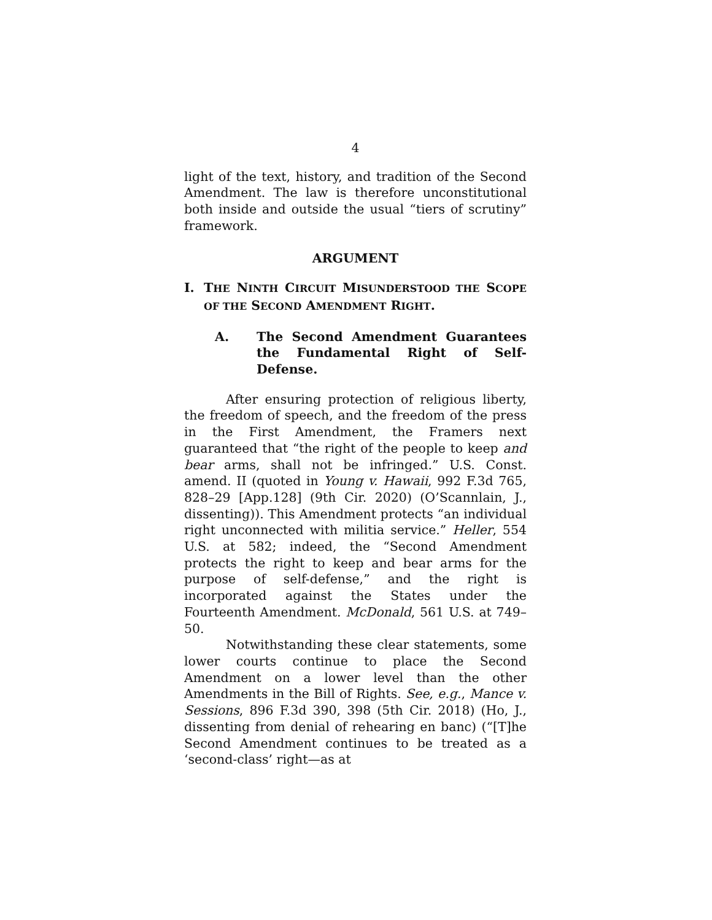4
light of the text, history, and tradition of the Second Amendment. The law is therefore unconstitutional both inside and outside the usual “tiers of scrutiny” framework.
ARGUMENT
I. THE NINTH CIRCUIT MISUNDERSTOOD THE SCOPE OF THE SECOND AMENDMENT RIGHT.
A. The Second Amendment Guarantees the Fundamental Right of Self-Defense.
After ensuring protection of religious liberty, the freedom of speech, and the freedom of the press in the First Amendment, the Framers next guaranteed that “the right of the people to keep and bear arms, shall not be infringed.” U.S. Const. amend. II (quoted in Young v. Hawaii, 992 F.3d 765, 828–29 [App.128] (9th Cir. 2020) (O’Scannlain, J., dissenting)). This Amendment protects “an individual right unconnected with militia service.” Heller, 554 U.S. at 582; indeed, the “Second Amendment protects the right to keep and bear arms for the purpose of self-defense,” and the right is incorporated against the States under the Fourteenth Amendment. McDonald, 561 U.S. at 749–50.
Notwithstanding these clear statements, some lower courts continue to place the Second Amendment on a lower level than the other Amendments in the Bill of Rights. See, e.g., Mance v. Sessions, 896 F.3d 390, 398 (5th Cir. 2018) (Ho, J., dissenting from denial of rehearing en banc) (“[T]he Second Amendment continues to be treated as a ‘second-class’ right—as at